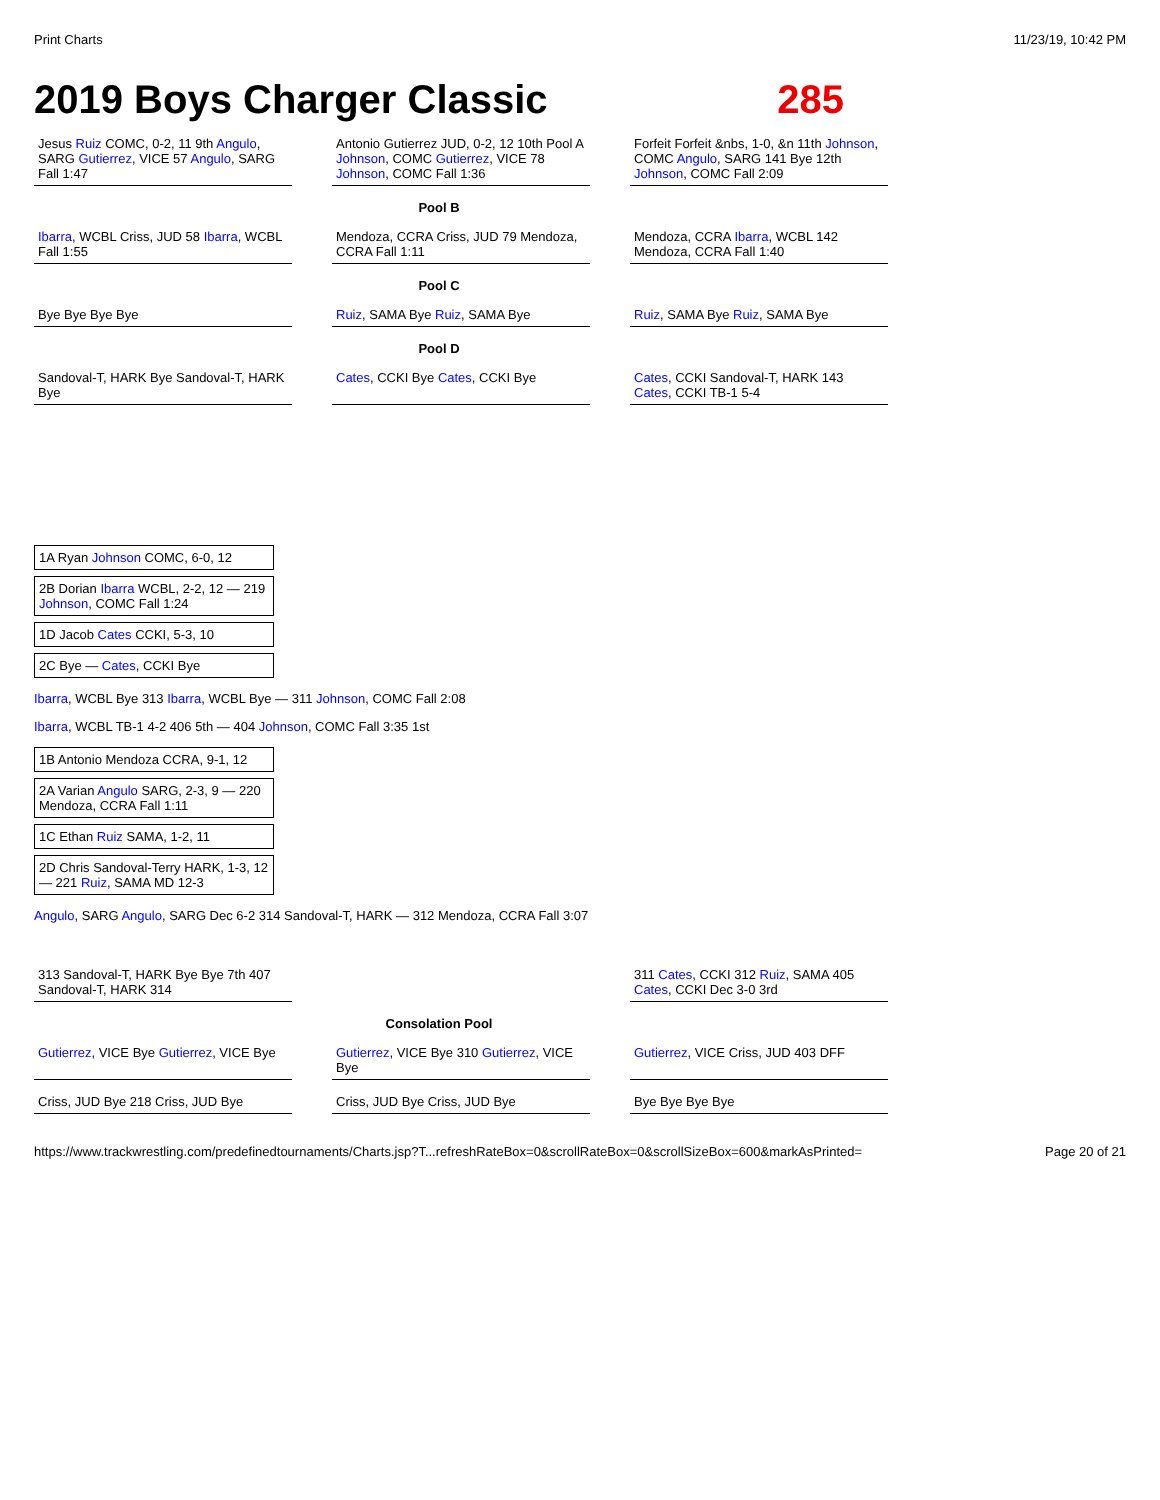Print Charts 11/23/19, 10:42 PM
2019 Boys Charger Classic 285
Jesus Ruiz COMC, 0-2, 11 9th Angulo, SARG Gutierrez, VICE 57 Angulo, SARG Fall 1:47
Antonio Gutierrez JUD, 0-2, 12 10th Pool A Johnson, COMC Gutierrez, VICE 78 Johnson, COMC Fall 1:36
Forfeit Forfeit &nbs, 1-0, &n 11th Johnson, COMC Angulo, SARG 141 Bye 12th Johnson, COMC Fall 2:09
Pool B
Ibarra, WCBL Criss, JUD 58 Ibarra, WCBL Fall 1:55
Mendoza, CCRA Criss, JUD 79 Mendoza, CCRA Fall 1:11
Mendoza, CCRA Ibarra, WCBL 142 Mendoza, CCRA Fall 1:40
Pool C
Bye Bye Bye Bye Ruiz, SAMA Bye Ruiz, SAMA Bye Ruiz, SAMA Bye Ruiz, SAMA Bye
Pool D
Sandoval-T, HARK Bye Sandoval-T, HARK Bye
Cates, CCKI Bye Cates, CCKI Bye Cates, CCKI Sandoval-T, HARK 143 Cates, CCKI TB-1 5-4
1A Ryan Johnson COMC, 6-0, 12
2B Dorian Ibarra WCBL, 2-2, 12 — 219 Johnson, COMC Fall 1:24
1D Jacob Cates CCKI, 5-3, 10
2C Bye — Cates, CCKI Bye
Ibarra, WCBL Bye 313 Ibarra, WCBL Bye — 311 Johnson, COMC Fall 2:08
Ibarra, WCBL TB-1 4-2 406 5th — 404 Johnson, COMC Fall 3:35 1st
1B Antonio Mendoza CCRA, 9-1, 12
2A Varian Angulo SARG, 2-3, 9 — 220 Mendoza, CCRA Fall 1:11
1C Ethan Ruiz SAMA, 1-2, 11
2D Chris Sandoval-Terry HARK, 1-3, 12 — 221 Ruiz, SAMA MD 12-3
Angulo, SARG Angulo, SARG Dec 6-2 314 Sandoval-T, HARK — 312 Mendoza, CCRA Fall 3:07
313 Sandoval-T, HARK Bye Bye 7th 407 Sandoval-T, HARK 314
311 Cates, CCKI 312 Ruiz, SAMA 405 Cates, CCKI Dec 3-0 3rd
Consolation Pool
Gutierrez, VICE Bye Gutierrez, VICE Bye
Gutierrez, VICE Bye 310 Gutierrez, VICE Bye
Gutierrez, VICE Criss, JUD 403 DFF
Criss, JUD Bye 218 Criss, JUD Bye
Criss, JUD Bye Criss, JUD Bye Bye Bye Bye Bye
https://www.trackwrestling.com/predefinedtournaments/Charts.jsp?T...refreshRateBox=0&scrollRateBox=0&scrollSizeBox=600&markAsPrinted= Page 20 of 21